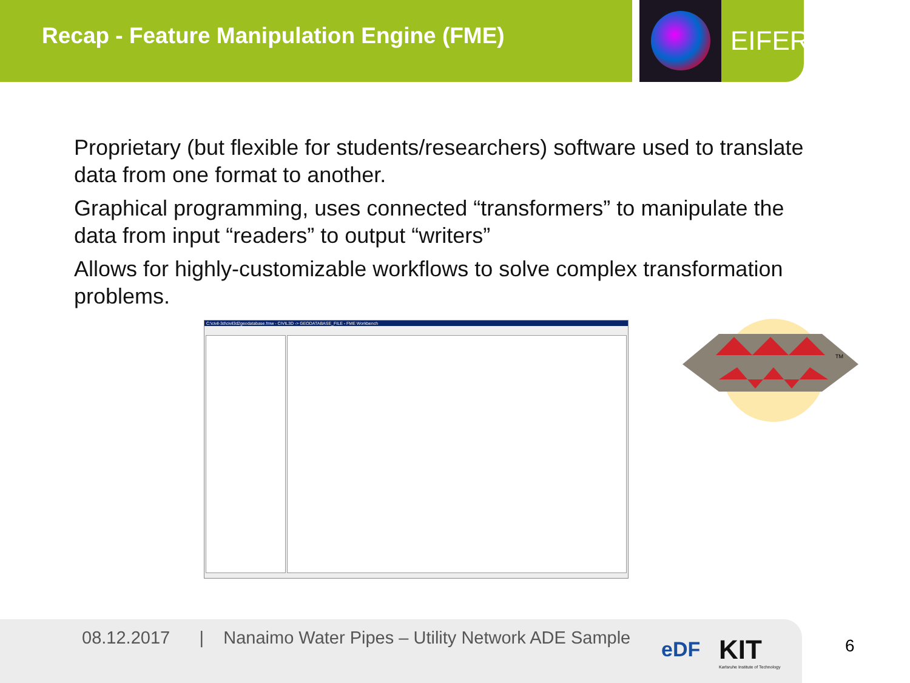Recap - Feature Manipulation Engine (FME) EIFER
Proprietary (but flexible for students/researchers) software used to translate data from one format to another.
Graphical programming, uses connected “transformers” to manipulate the data from input “readers” to output “writers”
Allows for highly-customizable workflows to solve complex transformation problems.
C:\civil-3d\civil3d2geodatabase.fmw - CIVIL3D -> GEODATABASE_FILE - FME Workbench
TM
08.12.2017 | Nanaimo Water Pipes – Utility Network ADE Sample
eDF
KIT
Karlsruhe Institute of Technology
6